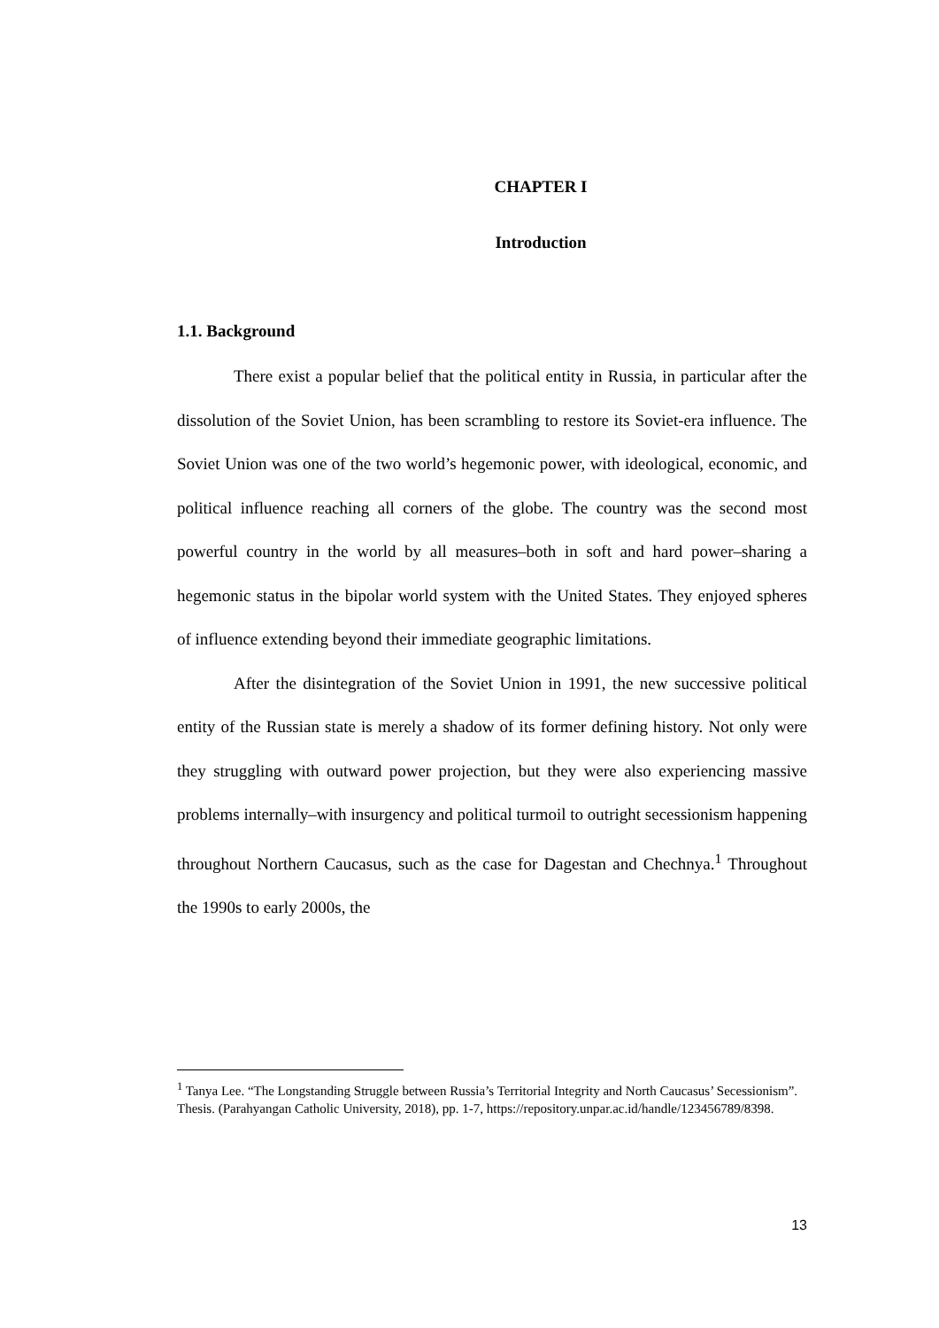CHAPTER I
Introduction
1.1. Background
There exist a popular belief that the political entity in Russia, in particular after the dissolution of the Soviet Union, has been scrambling to restore its Soviet-era influence. The Soviet Union was one of the two world’s hegemonic power, with ideological, economic, and political influence reaching all corners of the globe. The country was the second most powerful country in the world by all measures–both in soft and hard power–sharing a hegemonic status in the bipolar world system with the United States. They enjoyed spheres of influence extending beyond their immediate geographic limitations.
After the disintegration of the Soviet Union in 1991, the new successive political entity of the Russian state is merely a shadow of its former defining history. Not only were they struggling with outward power projection, but they were also experiencing massive problems internally–with insurgency and political turmoil to outright secessionism happening throughout Northern Caucasus, such as the case for Dagestan and Chechnya.<sup>1</sup> Throughout the 1990s to early 2000s, the
<sup>1</sup> Tanya Lee. “The Longstanding Struggle between Russia’s Territorial Integrity and North Caucasus’ Secessionism”. Thesis. (Parahyangan Catholic University, 2018), pp. 1-7, https://repository.unpar.ac.id/handle/123456789/8398.
13